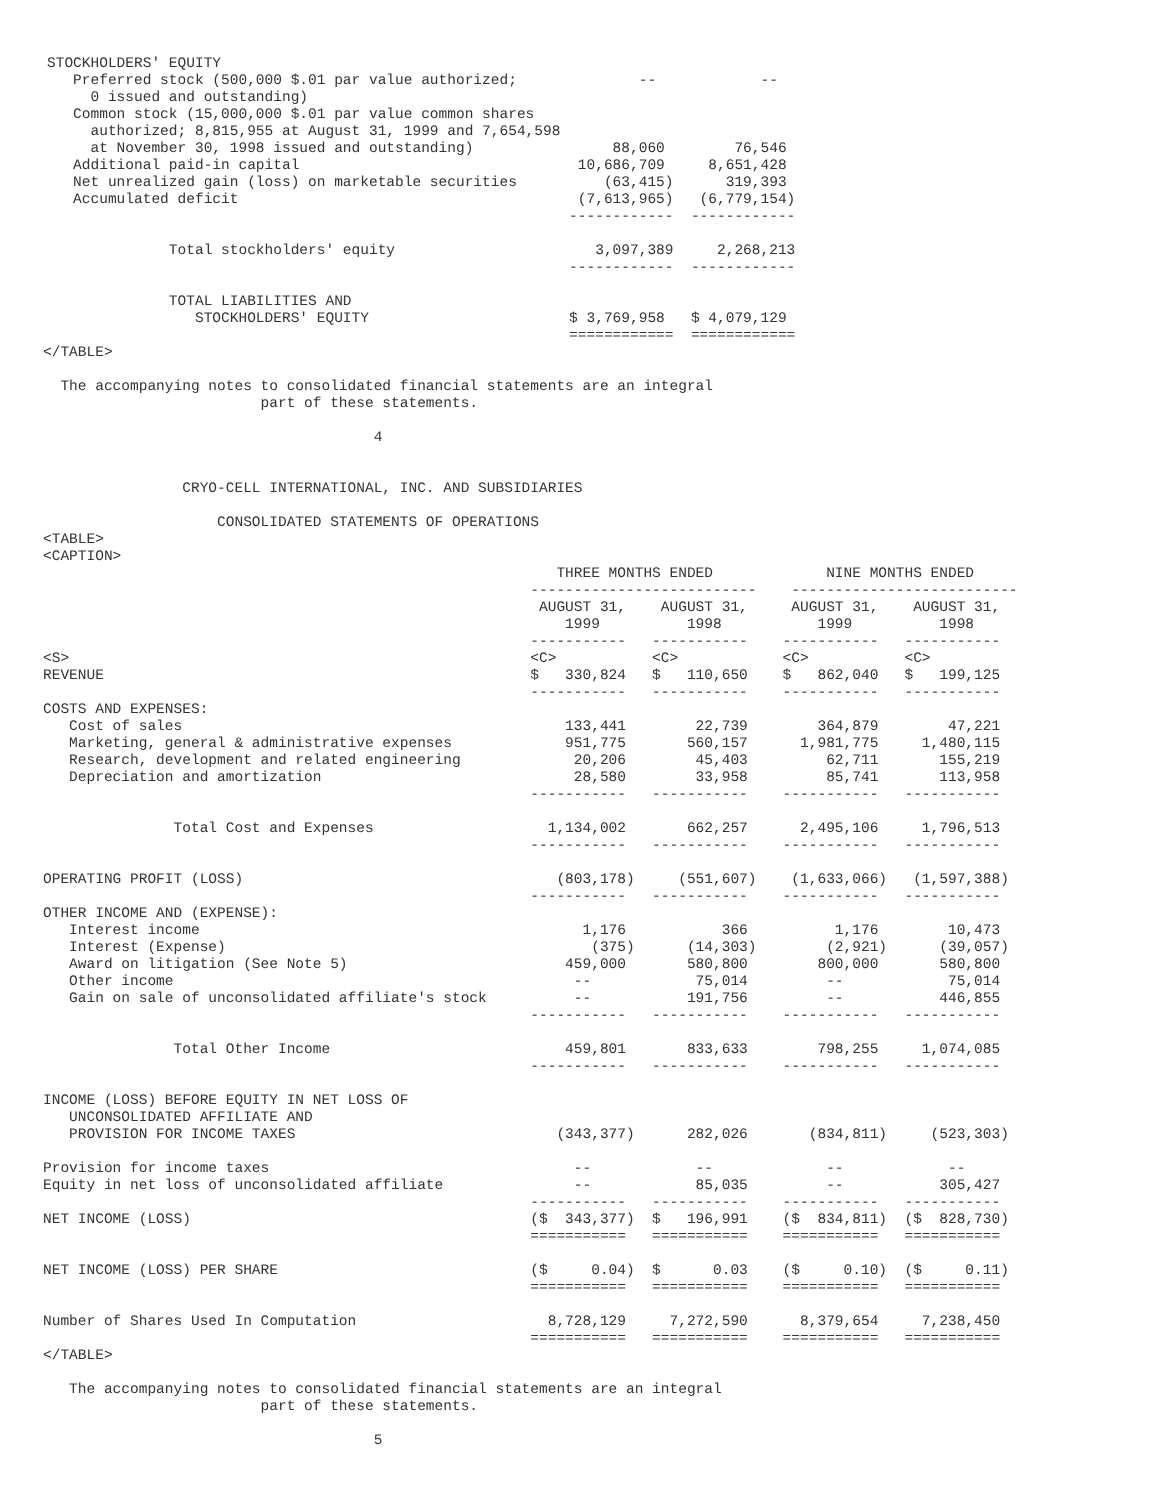STOCKHOLDERS' EQUITY
   Preferred stock (500,000 $.01 par value authorized;              --            --
     0 issued and outstanding)
   Common stock (15,000,000 $.01 par value common shares
     authorized; 8,815,955 at August 31, 1999 and 7,654,598
     at November 30, 1998 issued and outstanding)                88,060        76,546
   Additional paid-in capital                                10,686,709     8,651,428
   Net unrealized gain (loss) on marketable securities          (63,415)      319,393
   Accumulated deficit                                       (7,613,965)   (6,779,154)
                                                            ------------  ------------

              Total stockholders' equity                       3,097,389     2,268,213
                                                            ------------  ------------

              TOTAL LIABILITIES AND
                 STOCKHOLDERS' EQUITY                       $ 3,769,958   $ 4,079,129
                                                            ============  ============
</TABLE>

  The accompanying notes to consolidated financial statements are an integral
                         part of these statements.

                                      4


                CRYO-CELL INTERNATIONAL, INC. AND SUBSIDIARIES

                    CONSOLIDATED STATEMENTS OF OPERATIONS
<TABLE>
<CAPTION>
                                                           THREE MONTHS ENDED             NINE MONTHS ENDED
                                                        --------------------------    --------------------------
                                                         AUGUST 31,    AUGUST 31,     AUGUST 31,    AUGUST 31,
                                                            1999          1998           1999          1998
                                                        -----------   -----------    -----------   -----------
<S>                                                     <C>           <C>            <C>           <C>
REVENUE                                                 $   330,824   $   110,650    $   862,040   $   199,125
                                                        -----------   -----------    -----------   -----------
COSTS AND EXPENSES:
   Cost of sales                                            133,441        22,739        364,879        47,221
   Marketing, general & administrative expenses             951,775       560,157      1,981,775     1,480,115
   Research, development and related engineering             20,206        45,403         62,711       155,219
   Depreciation and amortization                             28,580        33,958         85,741       113,958
                                                        -----------   -----------    -----------   -----------

               Total Cost and Expenses                    1,134,002       662,257      2,495,106     1,796,513
                                                        -----------   -----------    -----------   -----------

OPERATING PROFIT (LOSS)                                    (803,178)     (551,607)    (1,633,066)   (1,597,388)
                                                        -----------   -----------    -----------   -----------
OTHER INCOME AND (EXPENSE):
   Interest income                                            1,176           366          1,176        10,473
   Interest (Expense)                                          (375)      (14,303)        (2,921)      (39,057)
   Award on litigation (See Note 5)                         459,000       580,800        800,000       580,800
   Other income                                              --            75,014         --            75,014
   Gain on sale of unconsolidated affiliate's stock          --           191,756         --           446,855
                                                        -----------   -----------    -----------   -----------

               Total Other Income                           459,801       833,633        798,255     1,074,085
                                                        -----------   -----------    -----------   -----------

INCOME (LOSS) BEFORE EQUITY IN NET LOSS OF
   UNCONSOLIDATED AFFILIATE AND
   PROVISION FOR INCOME TAXES                              (343,377)      282,026       (834,811)     (523,303)

Provision for income taxes                                   --            --             --            --
Equity in net loss of unconsolidated affiliate               --            85,035         --           305,427
                                                        -----------   -----------    -----------   -----------
NET INCOME (LOSS)                                       ($  343,377)  $   196,991    ($  834,811)  ($  828,730)
                                                        ===========   ===========    ===========   ===========

NET INCOME (LOSS) PER SHARE                             ($     0.04)  $      0.03    ($     0.10)  ($     0.11)
                                                        ===========   ===========    ===========   ===========

Number of Shares Used In Computation                      8,728,129     7,272,590      8,379,654     7,238,450
                                                        ===========   ===========    ===========   ===========
</TABLE>

   The accompanying notes to consolidated financial statements are an integral
                         part of these statements.

                                      5